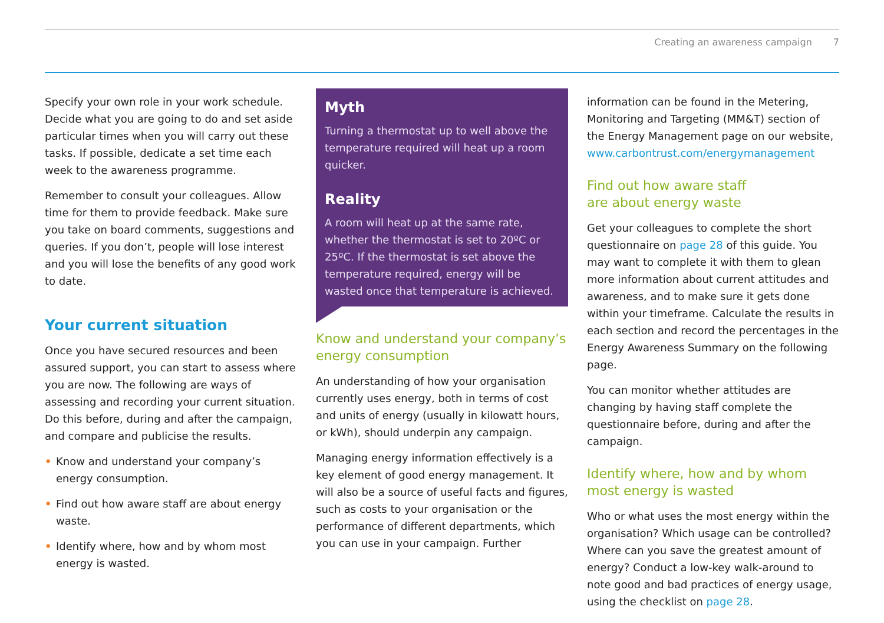Creating an awareness campaign 7
Specify your own role in your work schedule. Decide what you are going to do and set aside particular times when you will carry out these tasks. If possible, dedicate a set time each week to the awareness programme.
Remember to consult your colleagues. Allow time for them to provide feedback. Make sure you take on board comments, suggestions and queries. If you don’t, people will lose interest and you will lose the benefits of any good work to date.
Your current situation
Once you have secured resources and been assured support, you can start to assess where you are now. The following are ways of assessing and recording your current situation. Do this before, during and after the campaign, and compare and publicise the results.
• Know and understand your company’s energy consumption.
• Find out how aware staff are about energy waste.
• Identify where, how and by whom most energy is wasted.
Myth
Turning a thermostat up to well above the temperature required will heat up a room quicker.
Reality
A room will heat up at the same rate, whether the thermostat is set to 20ºC or 25ºC. If the thermostat is set above the temperature required, energy will be wasted once that temperature is achieved.
Know and understand your company’s energy consumption
An understanding of how your organisation currently uses energy, both in terms of cost and units of energy (usually in kilowatt hours, or kWh), should underpin any campaign.
Managing energy information effectively is a key element of good energy management. It will also be a source of useful facts and figures, such as costs to your organisation or the performance of different departments, which you can use in your campaign. Further
information can be found in the Metering, Monitoring and Targeting (MM&T) section of the Energy Management page on our website, www.carbontrust.com/energymanagement
Find out how aware staff
are about energy waste
Get your colleagues to complete the short questionnaire on page 28 of this guide. You may want to complete it with them to glean more information about current attitudes and awareness, and to make sure it gets done within your timeframe. Calculate the results in each section and record the percentages in the Energy Awareness Summary on the following page.
You can monitor whether attitudes are changing by having staff complete the questionnaire before, during and after the campaign.
Identify where, how and by whom most energy is wasted
Who or what uses the most energy within the organisation? Which usage can be controlled? Where can you save the greatest amount of energy? Conduct a low-key walk-around to note good and bad practices of energy usage, using the checklist on page 28.